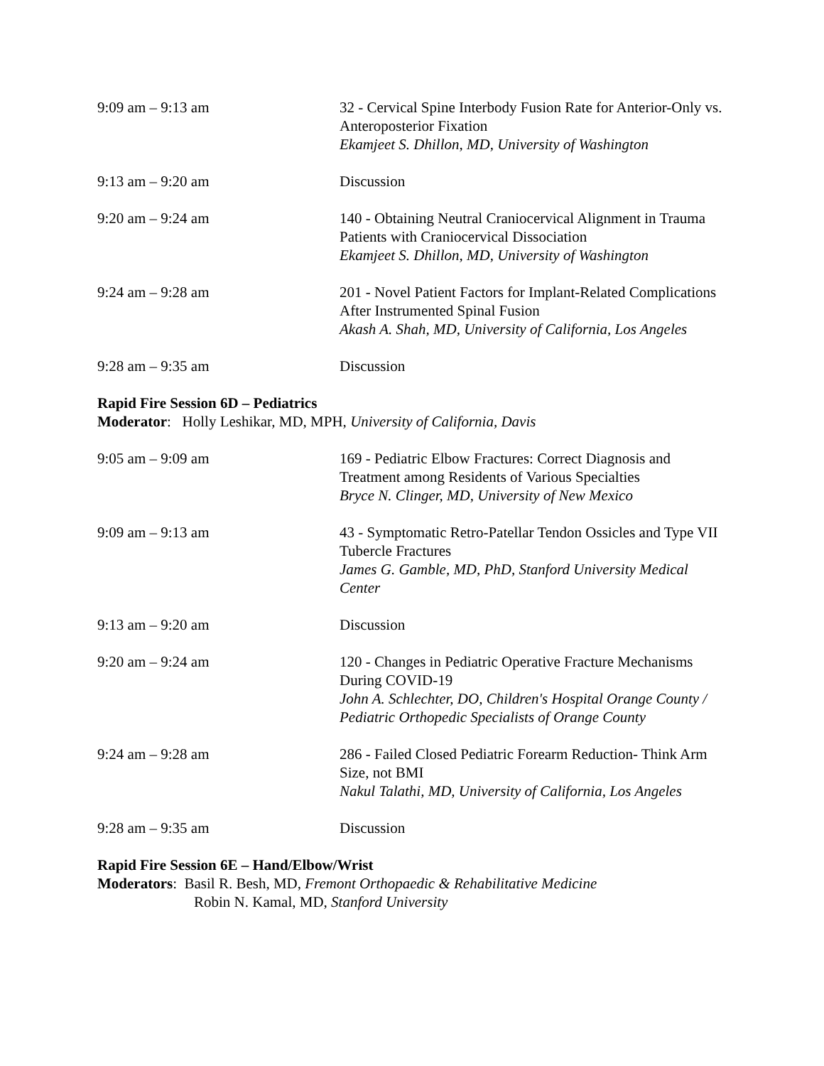9:09 am – 9:13 am 32 - Cervical Spine Interbody Fusion Rate for Anterior-Only vs. Anteroposterior Fixation
Ekamjeet S. Dhillon, MD, University of Washington
9:13 am – 9:20 am Discussion
9:20 am – 9:24 am 140 - Obtaining Neutral Craniocervical Alignment in Trauma Patients with Craniocervical Dissociation
Ekamjeet S. Dhillon, MD, University of Washington
9:24 am – 9:28 am 201 - Novel Patient Factors for Implant-Related Complications After Instrumented Spinal Fusion
Akash A. Shah, MD, University of California, Los Angeles
9:28 am – 9:35 am Discussion
Rapid Fire Session 6D – Pediatrics
Moderator: Holly Leshikar, MD, MPH, University of California, Davis
9:05 am – 9:09 am 169 - Pediatric Elbow Fractures: Correct Diagnosis and Treatment among Residents of Various Specialties
Bryce N. Clinger, MD, University of New Mexico
9:09 am – 9:13 am 43 - Symptomatic Retro-Patellar Tendon Ossicles and Type VII Tubercle Fractures
James G. Gamble, MD, PhD, Stanford University Medical Center
9:13 am – 9:20 am Discussion
9:20 am – 9:24 am 120 - Changes in Pediatric Operative Fracture Mechanisms During COVID-19
John A. Schlechter, DO, Children's Hospital Orange County / Pediatric Orthopedic Specialists of Orange County
9:24 am – 9:28 am 286 - Failed Closed Pediatric Forearm Reduction- Think Arm Size, not BMI
Nakul Talathi, MD, University of California, Los Angeles
9:28 am – 9:35 am Discussion
Rapid Fire Session 6E – Hand/Elbow/Wrist
Moderators: Basil R. Besh, MD, Fremont Orthopaedic & Rehabilitative Medicine
Robin N. Kamal, MD, Stanford University